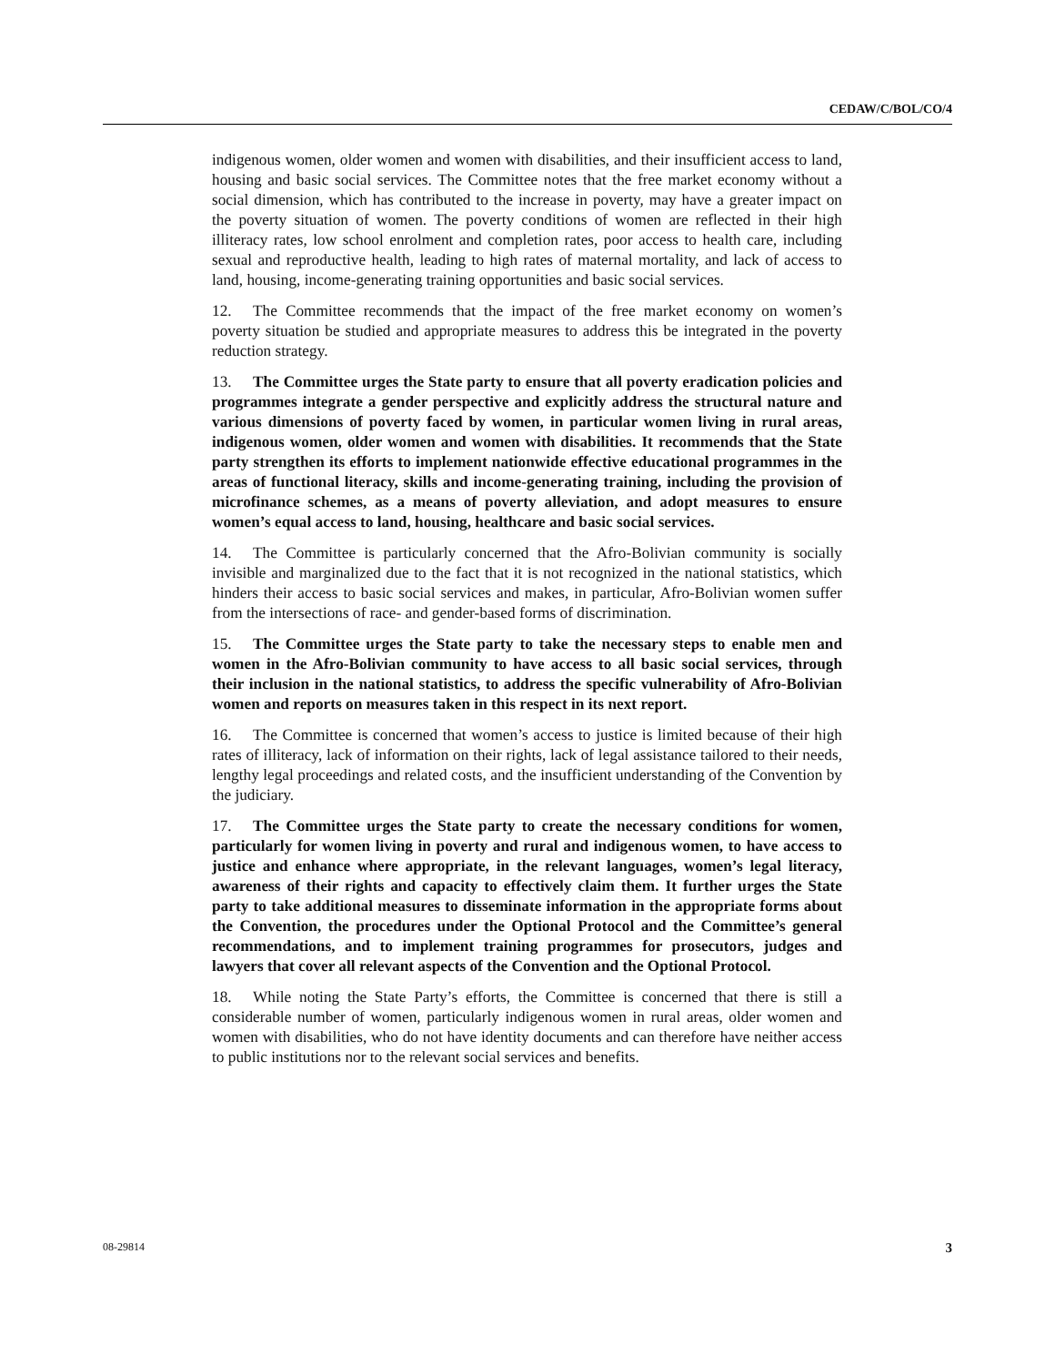CEDAW/C/BOL/CO/4
indigenous women, older women and women with disabilities, and their insufficient access to land, housing and basic social services. The Committee notes that the free market economy without a social dimension, which has contributed to the increase in poverty, may have a greater impact on the poverty situation of women. The poverty conditions of women are reflected in their high illiteracy rates, low school enrolment and completion rates, poor access to health care, including sexual and reproductive health, leading to high rates of maternal mortality, and lack of access to land, housing, income-generating training opportunities and basic social services.
12. The Committee recommends that the impact of the free market economy on women’s poverty situation be studied and appropriate measures to address this be integrated in the poverty reduction strategy.
13. The Committee urges the State party to ensure that all poverty eradication policies and programmes integrate a gender perspective and explicitly address the structural nature and various dimensions of poverty faced by women, in particular women living in rural areas, indigenous women, older women and women with disabilities. It recommends that the State party strengthen its efforts to implement nationwide effective educational programmes in the areas of functional literacy, skills and income-generating training, including the provision of microfinance schemes, as a means of poverty alleviation, and adopt measures to ensure women’s equal access to land, housing, healthcare and basic social services.
14. The Committee is particularly concerned that the Afro-Bolivian community is socially invisible and marginalized due to the fact that it is not recognized in the national statistics, which hinders their access to basic social services and makes, in particular, Afro-Bolivian women suffer from the intersections of race- and gender-based forms of discrimination.
15. The Committee urges the State party to take the necessary steps to enable men and women in the Afro-Bolivian community to have access to all basic social services, through their inclusion in the national statistics, to address the specific vulnerability of Afro-Bolivian women and reports on measures taken in this respect in its next report.
16. The Committee is concerned that women’s access to justice is limited because of their high rates of illiteracy, lack of information on their rights, lack of legal assistance tailored to their needs, lengthy legal proceedings and related costs, and the insufficient understanding of the Convention by the judiciary.
17. The Committee urges the State party to create the necessary conditions for women, particularly for women living in poverty and rural and indigenous women, to have access to justice and enhance where appropriate, in the relevant languages, women’s legal literacy, awareness of their rights and capacity to effectively claim them. It further urges the State party to take additional measures to disseminate information in the appropriate forms about the Convention, the procedures under the Optional Protocol and the Committee’s general recommendations, and to implement training programmes for prosecutors, judges and lawyers that cover all relevant aspects of the Convention and the Optional Protocol.
18. While noting the State Party’s efforts, the Committee is concerned that there is still a considerable number of women, particularly indigenous women in rural areas, older women and women with disabilities, who do not have identity documents and can therefore have neither access to public institutions nor to the relevant social services and benefits.
08-29814 3